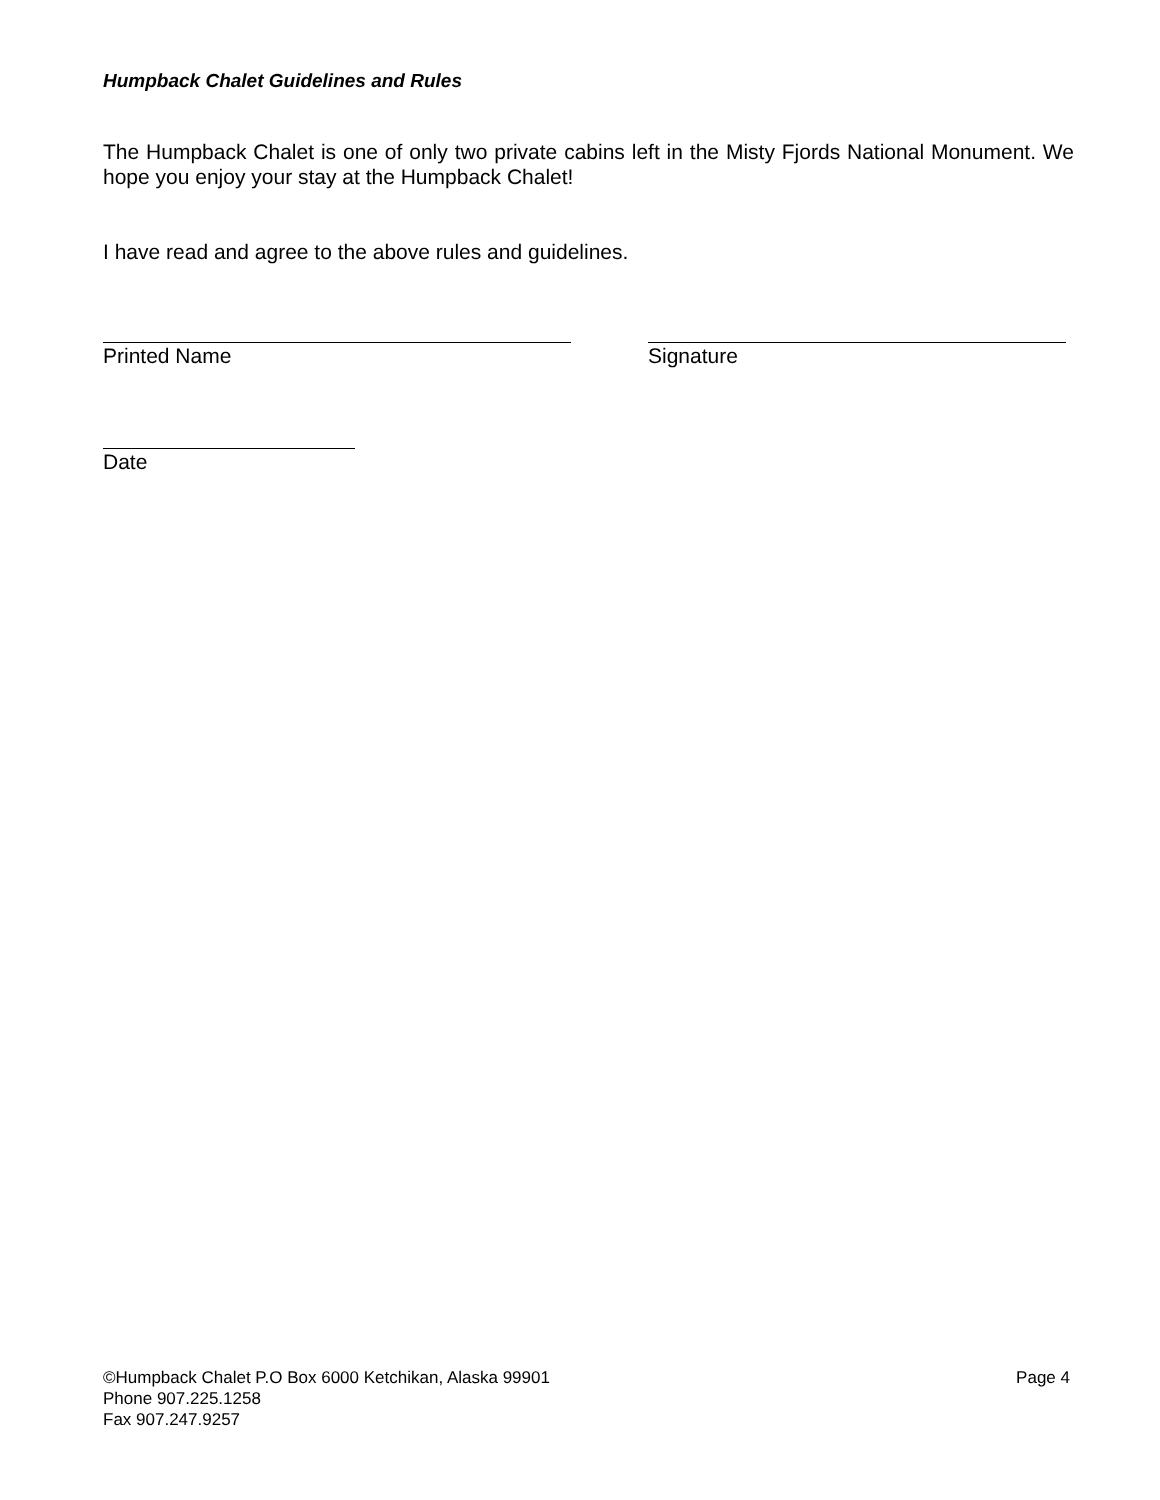Humpback Chalet Guidelines and Rules
The Humpback Chalet is one of only two private cabins left in the Misty Fjords National Monument. We hope you enjoy your stay at the Humpback Chalet!
I have read and agree to the above rules and guidelines.
Printed Name Signature
Date
©Humpback Chalet P.O Box 6000 Ketchikan, Alaska 99901 Page 4
Phone 907.225.1258
Fax 907.247.9257